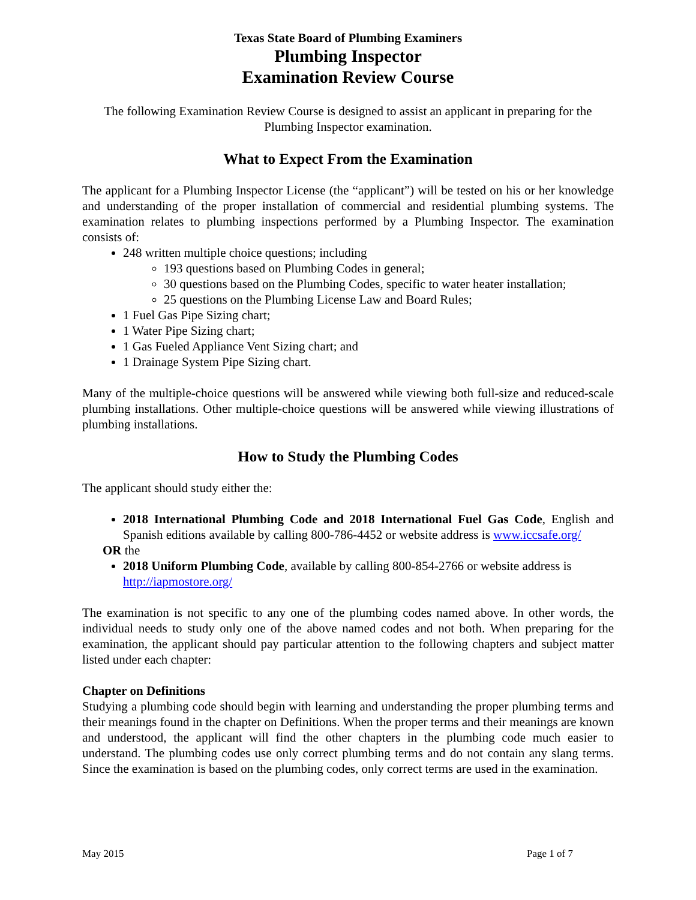Texas State Board of Plumbing Examiners
Plumbing Inspector
Examination Review Course
The following Examination Review Course is designed to assist an applicant in preparing for the Plumbing Inspector examination.
What to Expect From the Examination
The applicant for a Plumbing Inspector License (the “applicant”) will be tested on his or her knowledge and understanding of the proper installation of commercial and residential plumbing systems. The examination relates to plumbing inspections performed by a Plumbing Inspector. The examination consists of:
248 written multiple choice questions; including
193 questions based on Plumbing Codes in general;
30 questions based on the Plumbing Codes, specific to water heater installation;
25 questions on the Plumbing License Law and Board Rules;
1 Fuel Gas Pipe Sizing chart;
1 Water Pipe Sizing chart;
1 Gas Fueled Appliance Vent Sizing chart; and
1 Drainage System Pipe Sizing chart.
Many of the multiple-choice questions will be answered while viewing both full-size and reduced-scale plumbing installations. Other multiple-choice questions will be answered while viewing illustrations of plumbing installations.
How to Study the Plumbing Codes
The applicant should study either the:
2018 International Plumbing Code and 2018 International Fuel Gas Code, English and Spanish editions available by calling 800-786-4452 or website address is www.iccsafe.org/
OR the
2018 Uniform Plumbing Code, available by calling 800-854-2766 or website address is http://iapmostore.org/
The examination is not specific to any one of the plumbing codes named above. In other words, the individual needs to study only one of the above named codes and not both. When preparing for the examination, the applicant should pay particular attention to the following chapters and subject matter listed under each chapter:
Chapter on Definitions
Studying a plumbing code should begin with learning and understanding the proper plumbing terms and their meanings found in the chapter on Definitions. When the proper terms and their meanings are known and understood, the applicant will find the other chapters in the plumbing code much easier to understand. The plumbing codes use only correct plumbing terms and do not contain any slang terms. Since the examination is based on the plumbing codes, only correct terms are used in the examination.
May 2015 Page 1 of 7